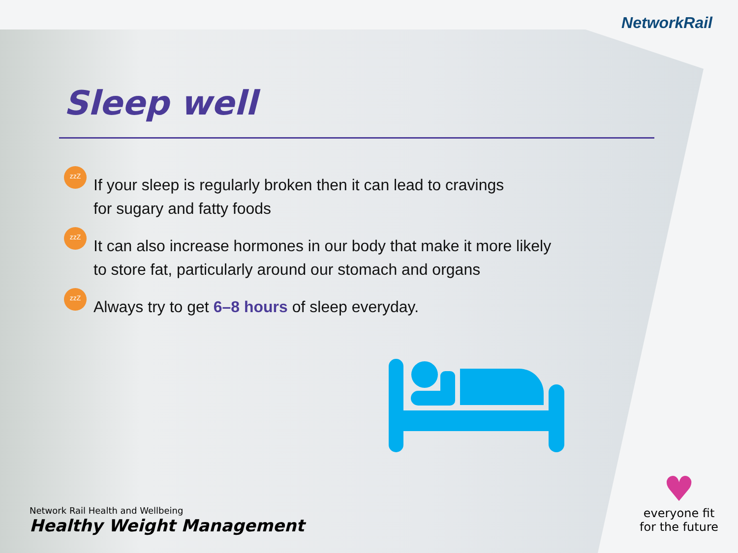NetworkRail
Sleep well
zzZ If your sleep is regularly broken then it can lead to cravings
for sugary and fatty foods
zzZ It can also increase hormones in our body that make it more likely
to store fat, particularly around our stomach and organs
zzZ Always try to get 6–8 hours of sleep everyday.
Network Rail Health and Wellbeing
Healthy Weight Management
♥
everyone fit
for the future